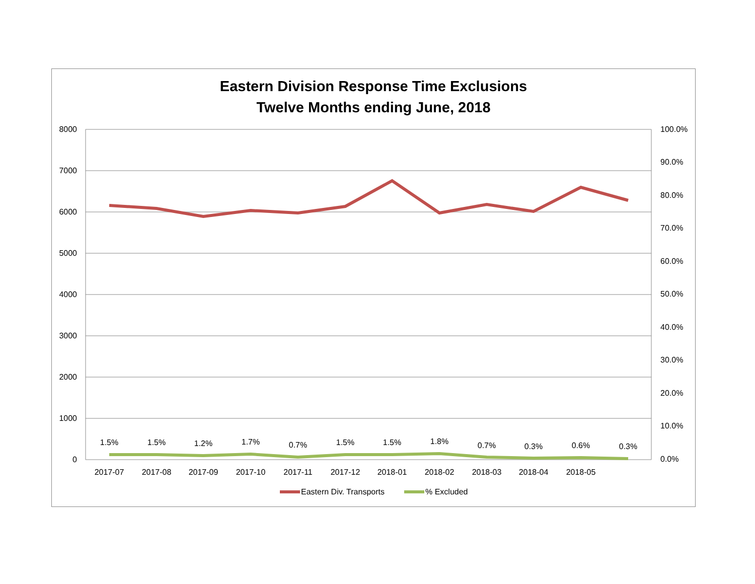Eastern Division Response Time Exclusions
Twelve Months ending June, 2018
8000
7000
6000
5000
4000
3000
2000
1000
0
100.0%
90.0%
80.0%
70.0%
60.0%
50.0%
40.0%
30.0%
20.0%
10.0%
0.0%
1.5%
1.5%
1.2%
1.7%
0.7%
1.5%
1.5%
1.8%
0.7%
0.3%
0.6%
0.3%
2017-07
2017-08
2017-09
2017-10
2017-11
2017-12
2018-01
2018-02
2018-03
2018-04
2018-05
Eastern Div. Transports
% Excluded